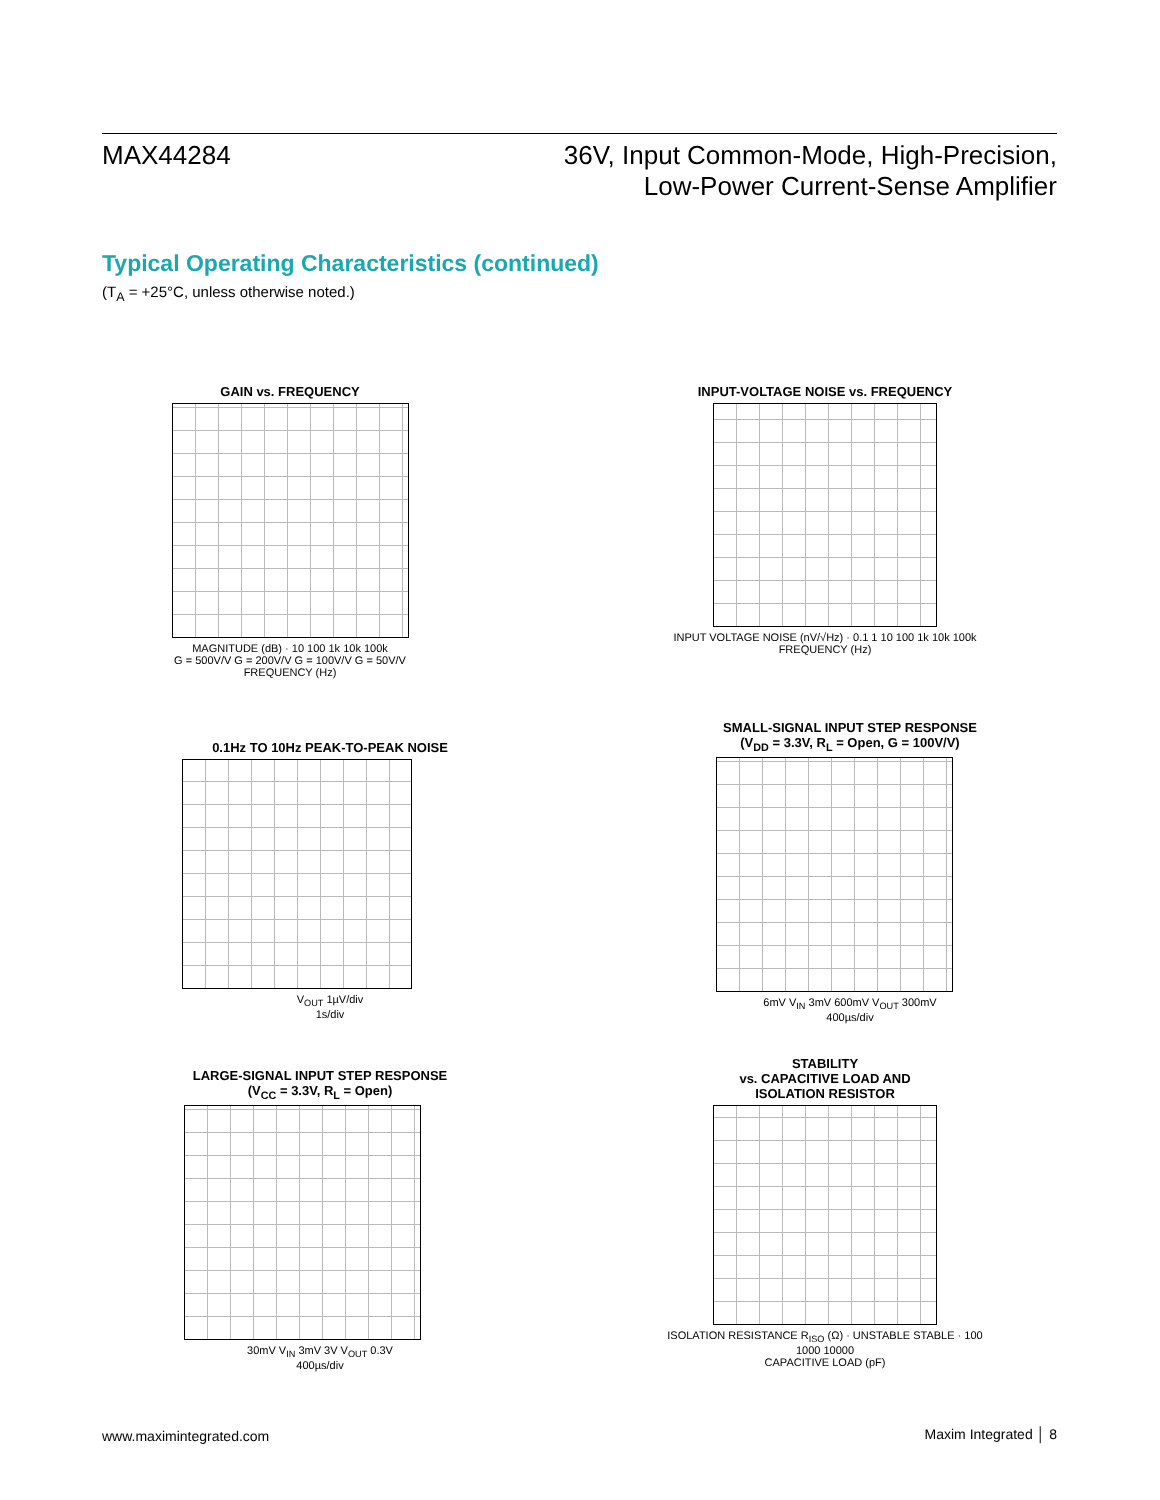MAX44284
36V, Input Common-Mode, High-Precision,
Low-Power Current-Sense Amplifier
Typical Operating Characteristics (continued)
(T<sub>A</sub> = +25°C, unless otherwise noted.)
GAIN vs. FREQUENCY
MAGNITUDE (dB) · 10 100 1k 10k 100k
G = 500V/V G = 200V/V G = 100V/V G = 50V/V
FREQUENCY (Hz)
INPUT-VOLTAGE NOISE vs. FREQUENCY
INPUT VOLTAGE NOISE (nV/√Hz) · 0.1 1 10 100 1k 10k 100k
FREQUENCY (Hz)
0.1Hz TO 10Hz PEAK-TO-PEAK NOISE
V<sub>OUT</sub> 1µV/div
1s/div
SMALL-SIGNAL INPUT STEP RESPONSE
(V<sub>DD</sub> = 3.3V, R<sub>L</sub> = Open, G = 100V/V)
6mV V<sub>IN</sub> 3mV 600mV V<sub>OUT</sub> 300mV
400µs/div
LARGE-SIGNAL INPUT STEP RESPONSE
(V<sub>CC</sub> = 3.3V, R<sub>L</sub> = Open)
30mV V<sub>IN</sub> 3mV 3V V<sub>OUT</sub> 0.3V
400µs/div
STABILITY
vs. CAPACITIVE LOAD AND
ISOLATION RESISTOR
ISOLATION RESISTANCE R<sub>ISO</sub> (Ω) · UNSTABLE STABLE · 100 1000 10000
CAPACITIVE LOAD (pF)
www.maximintegrated.com Maxim Integrated │ 8